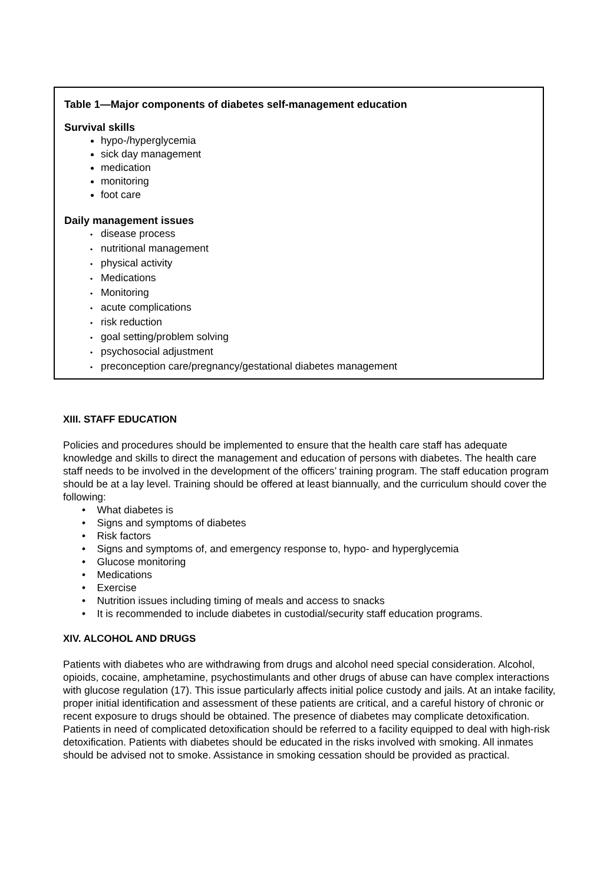Table 1—Major components of diabetes self-management education
Survival skills
hypo-/hyperglycemia
sick day management
medication
monitoring
foot care
Daily management issues
• disease process
• nutritional management
• physical activity
• Medications
• Monitoring
• acute complications
• risk reduction
• goal setting/problem solving
• psychosocial adjustment
• preconception care/pregnancy/gestational diabetes management
XIII. STAFF EDUCATION
Policies and procedures should be implemented to ensure that the health care staff has adequate knowledge and skills to direct the management and education of persons with diabetes. The health care staff needs to be involved in the development of the officers’ training program. The staff education program should be at a lay level. Training should be offered at least biannually, and the curriculum should cover the following:
• What diabetes is
• Signs and symptoms of diabetes
• Risk factors
• Signs and symptoms of, and emergency response to, hypo- and hyperglycemia
• Glucose monitoring
• Medications
• Exercise
• Nutrition issues including timing of meals and access to snacks
• It is recommended to include diabetes in custodial/security staff education programs.
XIV. ALCOHOL AND DRUGS
Patients with diabetes who are withdrawing from drugs and alcohol need special consideration. Alcohol, opioids, cocaine, amphetamine, psychostimulants and other drugs of abuse can have complex interactions with glucose regulation (17). This issue particularly affects initial police custody and jails. At an intake facility, proper initial identification and assessment of these patients are critical, and a careful history of chronic or recent exposure to drugs should be obtained. The presence of diabetes may complicate detoxification. Patients in need of complicated detoxification should be referred to a facility equipped to deal with high-risk detoxification. Patients with diabetes should be educated in the risks involved with smoking. All inmates should be advised not to smoke. Assistance in smoking cessation should be provided as practical.